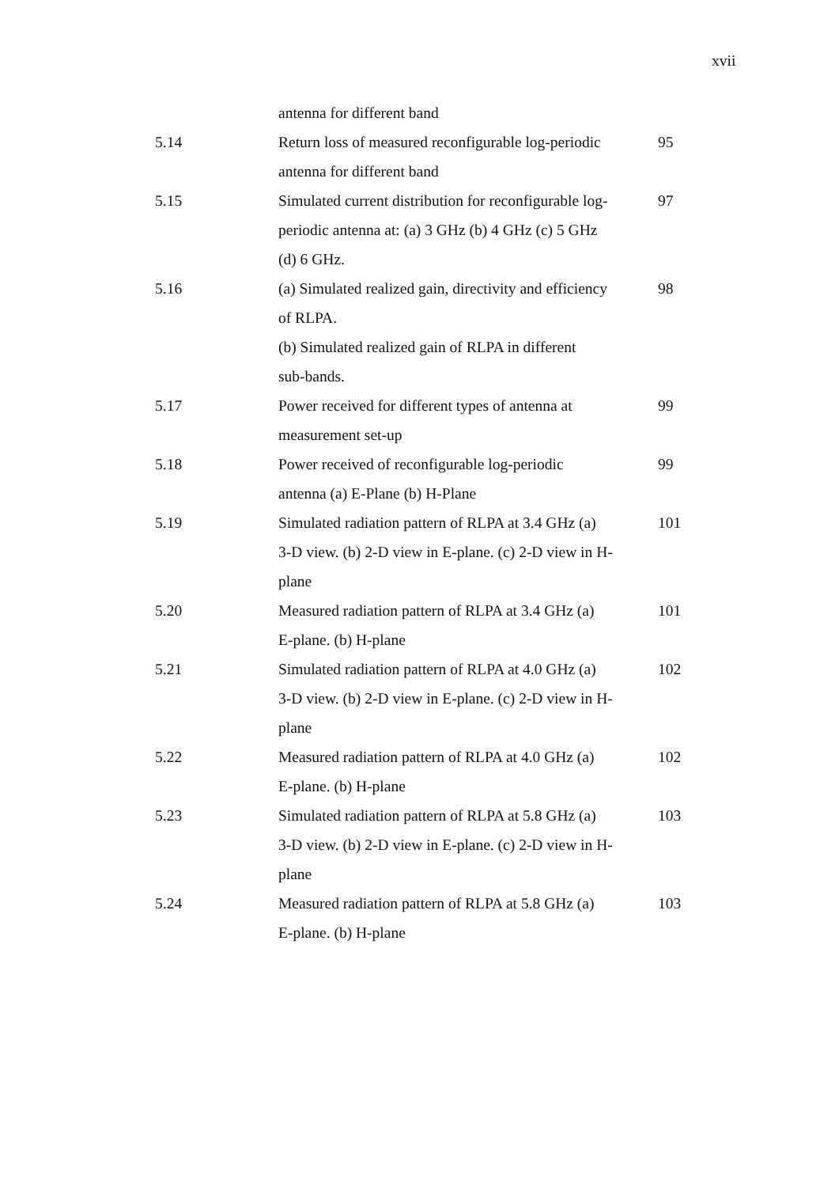xvii
| | antenna for different band | |
| 5.14 | Return loss of measured reconfigurable log-periodic antenna for different band | 95 |
| 5.15 | Simulated current distribution for reconfigurable log- periodic antenna at: (a) 3 GHz (b) 4 GHz (c) 5 GHz (d) 6 GHz. | 97 |
| 5.16 | (a) Simulated realized gain, directivity and efficiency of RLPA. (b) Simulated realized gain of RLPA in different sub-bands. | 98 |
| 5.17 | Power received for different types of antenna at measurement set-up | 99 |
| 5.18 | Power received of reconfigurable log-periodic antenna (a) E-Plane (b) H-Plane | 99 |
| 5.19 | Simulated radiation pattern of RLPA at 3.4 GHz (a) 3-D view. (b) 2-D view in E-plane. (c) 2-D view in H- plane | 101 |
| 5.20 | Measured radiation pattern of RLPA at 3.4 GHz (a) E-plane. (b) H-plane | 101 |
| 5.21 | Simulated radiation pattern of RLPA at 4.0 GHz (a) 3-D view. (b) 2-D view in E-plane. (c) 2-D view in H- plane | 102 |
| 5.22 | Measured radiation pattern of RLPA at 4.0 GHz (a) E-plane. (b) H-plane | 102 |
| 5.23 | Simulated radiation pattern of RLPA at 5.8 GHz (a) 3-D view. (b) 2-D view in E-plane. (c) 2-D view in H- plane | 103 |
| 5.24 | Measured radiation pattern of RLPA at 5.8 GHz (a) E-plane. (b) H-plane | 103 |